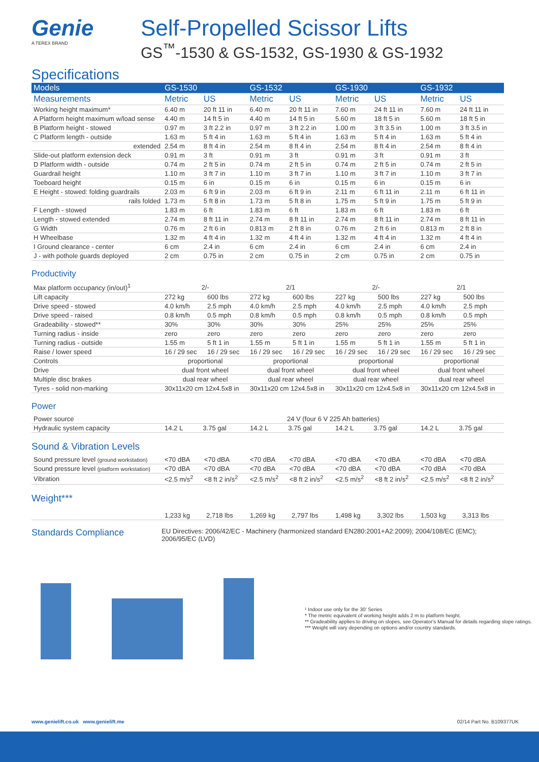Genie
A TEREX BRAND
Self-Propelled Scissor Lifts
GS<sup>™</sup>-1530 & GS-1532, GS-1930 & GS-1932
Specifications
| Models | GS-1530 | | GS-1532 | | GS-1930 | | GS-1932 | |
| --- | --- | --- | --- | --- | --- | --- | --- | --- |
| Measurements | Metric | US | Metric | US | Metric | US | Metric | US |
| Working height maximum* | 6.40 m | 20 ft 11 in | 6.40 m | 20 ft 11 in | 7.60 m | 24 ft 11 in | 7.60 m | 24 ft 11 in |
| A Platform height maximum w/load sense | 4.40 m | 14 ft 5 in | 4.40 m | 14 ft 5 in | 5.60 m | 18 ft 5 in | 5.60 m | 18 ft 5 in |
| B Platform height - stowed | 0.97 m | 3 ft 2.2 in | 0.97 m | 3 ft 2.2 in | 1.00 m | 3 ft 3.5 in | 1.00 m | 3 ft 3.5 in |
| C Platform length - outside | 1.63 m | 5 ft 4 in | 1.63 m | 5 ft 4 in | 1.63 m | 5 ft 4 in | 1.63 m | 5 ft 4 in |
| extended | 2.54 m | 8 ft 4 in | 2.54 m | 8 ft 4 in | 2.54 m | 8 ft 4 in | 2.54 m | 8 ft 4 in |
| Slide-out platform extension deck | 0.91 m | 3 ft | 0.91 m | 3 ft | 0.91 m | 3 ft | 0.91 m | 3 ft |
| D Platform width - outside | 0.74 m | 2 ft 5 in | 0.74 m | 2 ft 5 in | 0.74 m | 2 ft 5 in | 0.74 m | 2 ft 5 in |
| Guardrail height | 1.10 m | 3 ft 7 in | 1.10 m | 3 ft 7 in | 1.10 m | 3 ft 7 in | 1.10 m | 3 ft 7 in |
| Toeboard height | 0.15 m | 6 in | 0.15 m | 6 in | 0.15 m | 6 in | 0.15 m | 6 in |
| E Height - stowed: folding guardrails | 2.03 m | 6 ft 9 in | 2.03 m | 6 ft 9 in | 2.11 m | 6 ft 11 in | 2.11 m | 6 ft 11 in |
| rails folded | 1.73 m | 5 ft 8 in | 1.73 m | 5 ft 8 in | 1.75 m | 5 ft 9 in | 1.75 m | 5 ft 9 in |
| F Length - stowed | 1.83 m | 6 ft | 1.83 m | 6 ft | 1.83 m | 6 ft | 1.83 m | 6 ft |
| Length - stowed extended | 2.74 m | 8 ft 11 in | 2.74 m | 8 ft 11 in | 2.74 m | 8 ft 11 in | 2.74 m | 8 ft 11 in |
| G Width | 0.76 m | 2 ft 6 in | 0.813 m | 2 ft 8 in | 0.76 m | 2 ft 6 in | 0.813 m | 2 ft 8 in |
| H Wheelbase | 1.32 m | 4 ft 4 in | 1.32 m | 4 ft 4 in | 1.32 m | 4 ft 4 in | 1.32 m | 4 ft 4 in |
| I Ground clearance - center | 6 cm | 2.4 in | 6 cm | 2.4 in | 6 cm | 2.4 in | 6 cm | 2.4 in |
| J - with pothole guards deployed | 2 cm | 0.75 in | 2 cm | 0.75 in | 2 cm | 0.75 in | 2 cm | 0.75 in |
Productivity
| Max platform occupancy (in/out)<sup>1</sup> | 2/- | | 2/1 | | 2/- | | 2/1 | |
| Lift capacity | 272 kg | 600 lbs | 272 kg | 600 lbs | 227 kg | 500 lbs | 227 kg | 500 lbs |
| Drive speed - stowed | 4.0 km/h | 2.5 mph | 4.0 km/h | 2.5 mph | 4.0 km/h | 2.5 mph | 4.0 km/h | 2.5 mph |
| Drive speed - raised | 0.8 km/h | 0.5 mph | 0.8 km/h | 0.5 mph | 0.8 km/h | 0.5 mph | 0.8 km/h | 0.5 mph |
| Gradeability - stowed** | 30% | 30% | 30% | 30% | 25% | 25% | 25% | 25% |
| Turning radius - inside | zero | zero | zero | zero | zero | zero | zero | zero |
| Turning radius - outside | 1.55 m | 5 ft 1 in | 1.55 m | 5 ft 1 in | 1.55 m | 5 ft 1 in | 1.55 m | 5 ft 1 in |
| Raise / lower speed | 16 / 29 sec | 16 / 29 sec | 16 / 29 sec | 16 / 29 sec | 16 / 29 sec | 16 / 29 sec | 16 / 29 sec | 16 / 29 sec |
| Controls | proportional | | proportional | | proportional | | proportional | |
| Drive | dual front wheel | | dual front wheel | | dual front wheel | | dual front wheel | |
| Multiple disc brakes | dual rear wheel | | dual rear wheel | | dual rear wheel | | dual rear wheel | |
| Tyres - solid non-marking | 30x11x20 cm 12x4.5x8 in | | 30x11x20 cm 12x4.5x8 in | | 30x11x20 cm 12x4.5x8 in | | 30x11x20 cm 12x4.5x8 in | |
Power
| Power source | 24 V (four 6 V 225 Ah batteries) | | | | | | | |
| Hydraulic system capacity | 14.2 L | 3.75 gal | 14.2 L | 3.75 gal | 14.2 L | 3.75 gal | 14.2 L | 3.75 gal |
Sound & Vibration Levels
| Sound pressure level (ground workstation) | <70 dBA | <70 dBA | <70 dBA | <70 dBA | <70 dBA | <70 dBA | <70 dBA | <70 dBA |
| Sound pressure level (platform workstation) | <70 dBA | <70 dBA | <70 dBA | <70 dBA | <70 dBA | <70 dBA | <70 dBA | <70 dBA |
| Vibration | <2.5 m/s<sup>2</sup> | <8 ft 2 in/s<sup>2</sup> | <2.5 m/s<sup>2</sup> | <8 ft 2 in/s<sup>2</sup> | <2.5 m/s<sup>2</sup> | <8 ft 2 in/s<sup>2</sup> | <2.5 m/s<sup>2</sup> | <8 ft 2 in/s<sup>2</sup> |
Weight***
| | 1,233 kg | 2,718 lbs | 1,269 kg | 2,797 lbs | 1,498 kg | 3,302 lbs | 1,503 kg | 3,313 lbs |
Standards Compliance
EU Directives: 2006/42/EC - Machinery (harmonized standard EN280:2001+A2:2009); 2004/108/EC (EMC);
2006/95/EC (LVD)
¹ Indoor use only for the 30' Series
* The metric equivalent of working height adds 2 m to platform height.
** Gradeability applies to driving on slopes, see Operator's Manual for details regarding slope ratings.
*** Weight will vary depending on options and/or country standards.
www.genielift.co.uk www.genielift.me 02/14 Part No. B109377UK